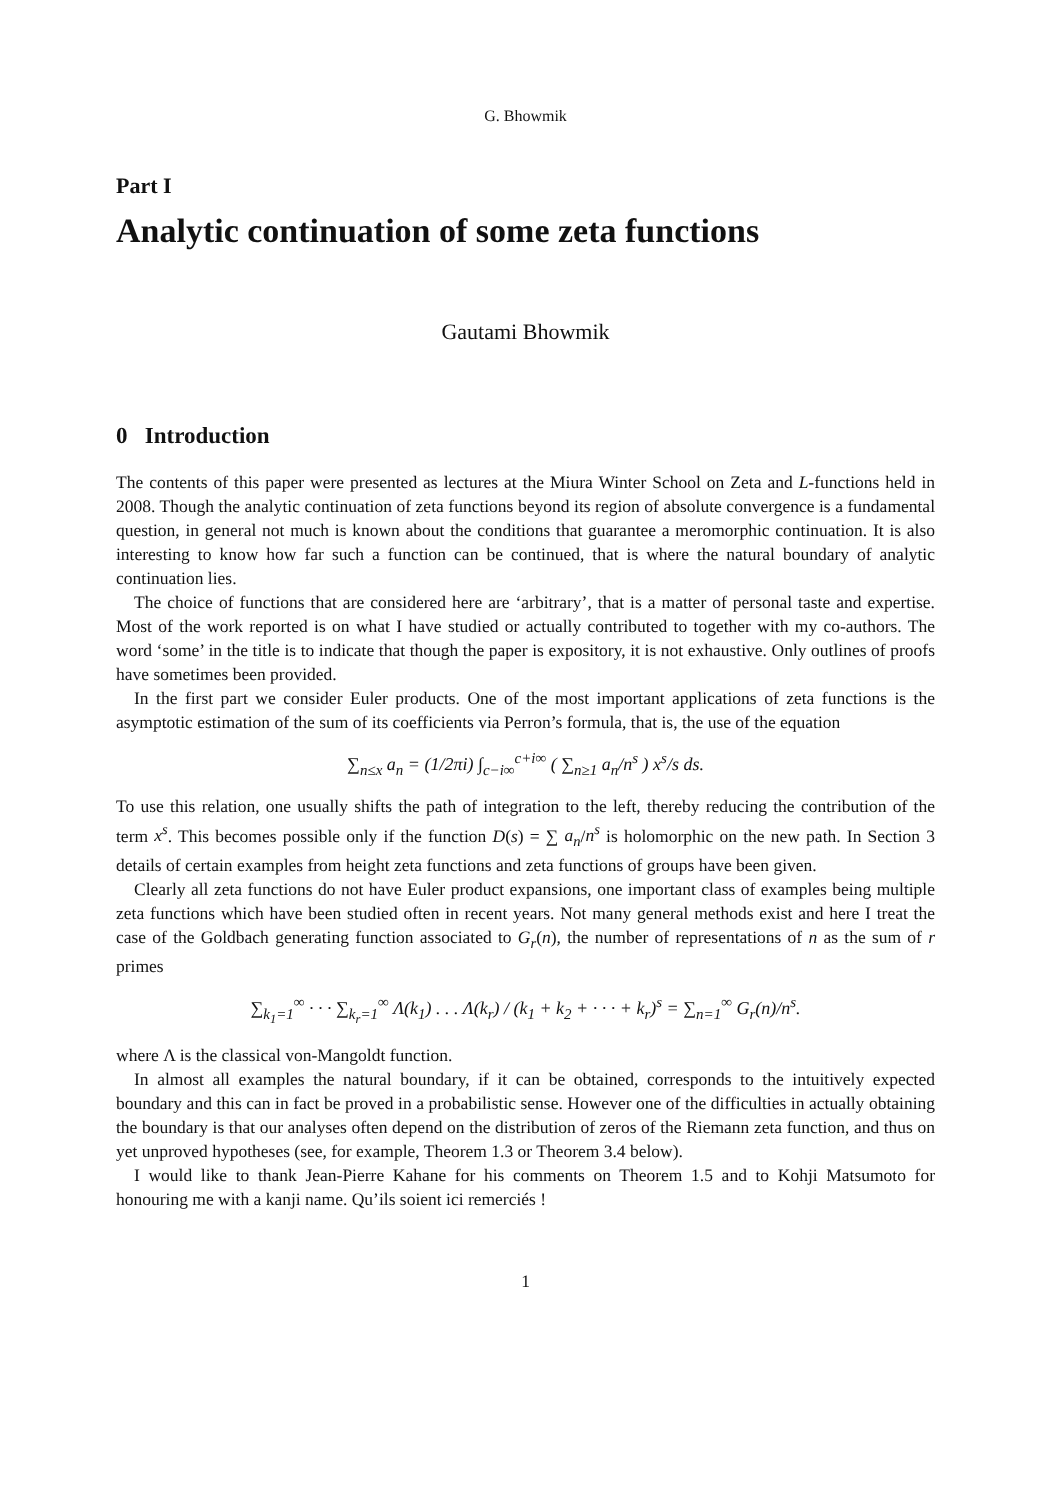G. Bhowmik
Part I
Analytic continuation of some zeta functions
Gautami Bhowmik
0 Introduction
The contents of this paper were presented as lectures at the Miura Winter School on Zeta and L-functions held in 2008. Though the analytic continuation of zeta functions beyond its region of absolute convergence is a fundamental question, in general not much is known about the conditions that guarantee a meromorphic continuation. It is also interesting to know how far such a function can be continued, that is where the natural boundary of analytic continuation lies.
The choice of functions that are considered here are ‘arbitrary’, that is a matter of personal taste and expertise. Most of the work reported is on what I have studied or actually contributed to together with my co-authors. The word ‘some’ in the title is to indicate that though the paper is expository, it is not exhaustive. Only outlines of proofs have sometimes been provided.
In the first part we consider Euler products. One of the most important applications of zeta functions is the asymptotic estimation of the sum of its coefficients via Perron’s formula, that is, the use of the equation
∑<sub>n≤x</sub> a<sub>n</sub> = (1/2πi) ∫<sub>c−i∞</sub><sup>c+i∞</sup> ( ∑<sub>n≥1</sub> a<sub>n</sub>/n<sup>s</sup> ) x<sup>s</sup>/s ds.
To use this relation, one usually shifts the path of integration to the left, thereby reducing the contribution of the term x<sup>s</sup>. This becomes possible only if the function D(s) = ∑ a<sub>n</sub>/n<sup>s</sup> is holomorphic on the new path. In Section 3 details of certain examples from height zeta functions and zeta functions of groups have been given.
Clearly all zeta functions do not have Euler product expansions, one important class of examples being multiple zeta functions which have been studied often in recent years. Not many general methods exist and here I treat the case of the Goldbach generating function associated to G<sub>r</sub>(n), the number of representations of n as the sum of r primes
∑<sub>k<sub>1</sub>=1</sub><sup>∞</sup> · · · ∑<sub>k<sub>r</sub>=1</sub><sup>∞</sup> Λ(k<sub>1</sub>) . . . Λ(k<sub>r</sub>) / (k<sub>1</sub> + k<sub>2</sub> + · · · + k<sub>r</sub>)<sup>s</sup> = ∑<sub>n=1</sub><sup>∞</sup> G<sub>r</sub>(n)/n<sup>s</sup>.
where Λ is the classical von-Mangoldt function.
In almost all examples the natural boundary, if it can be obtained, corresponds to the intuitively expected boundary and this can in fact be proved in a probabilistic sense. However one of the difficulties in actually obtaining the boundary is that our analyses often depend on the distribution of zeros of the Riemann zeta function, and thus on yet unproved hypotheses (see, for example, Theorem 1.3 or Theorem 3.4 below).
I would like to thank Jean-Pierre Kahane for his comments on Theorem 1.5 and to Kohji Matsumoto for honouring me with a kanji name. Qu’ils soient ici remerciés !
1